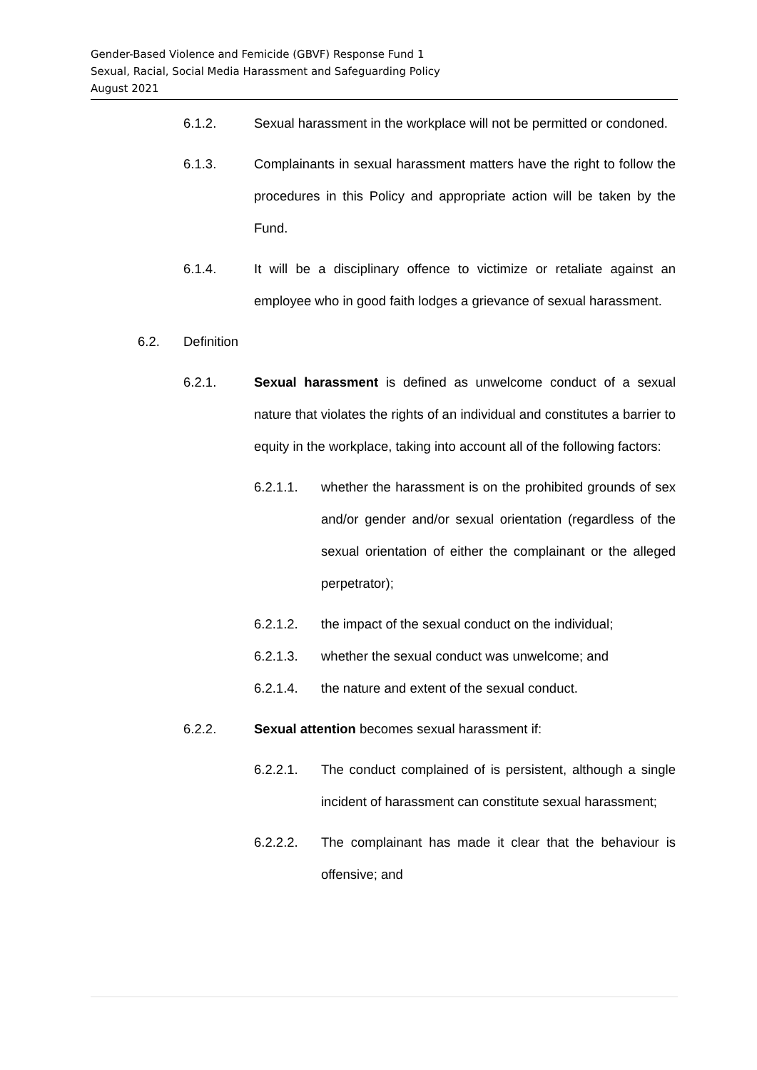Gender-Based Violence and Femicide (GBVF) Response Fund 1
Sexual, Racial, Social Media Harassment and Safeguarding Policy
August 2021
6.1.2. Sexual harassment in the workplace will not be permitted or condoned.
6.1.3. Complainants in sexual harassment matters have the right to follow the procedures in this Policy and appropriate action will be taken by the Fund.
6.1.4. It will be a disciplinary offence to victimize or retaliate against an employee who in good faith lodges a grievance of sexual harassment.
6.2. Definition
6.2.1. Sexual harassment is defined as unwelcome conduct of a sexual nature that violates the rights of an individual and constitutes a barrier to equity in the workplace, taking into account all of the following factors:
6.2.1.1. whether the harassment is on the prohibited grounds of sex and/or gender and/or sexual orientation (regardless of the sexual orientation of either the complainant or the alleged perpetrator);
6.2.1.2. the impact of the sexual conduct on the individual;
6.2.1.3. whether the sexual conduct was unwelcome; and
6.2.1.4. the nature and extent of the sexual conduct.
6.2.2. Sexual attention becomes sexual harassment if:
6.2.2.1. The conduct complained of is persistent, although a single incident of harassment can constitute sexual harassment;
6.2.2.2. The complainant has made it clear that the behaviour is offensive; and